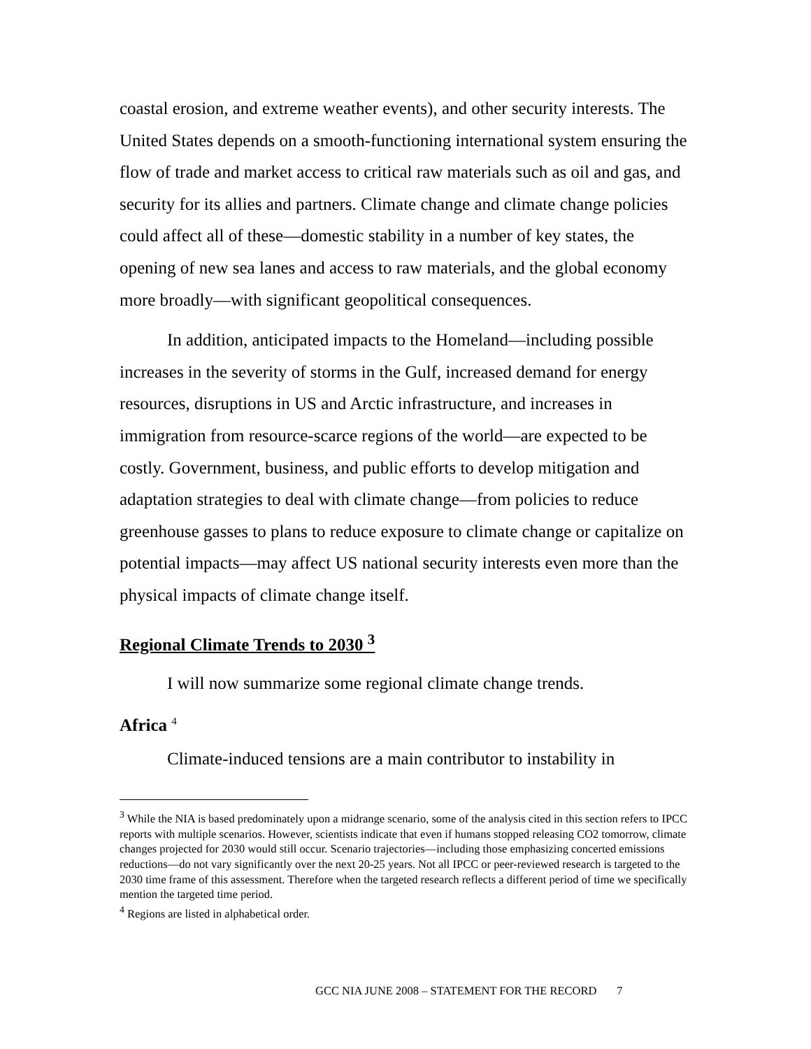coastal erosion, and extreme weather events), and other security interests. The United States depends on a smooth-functioning international system ensuring the flow of trade and market access to critical raw materials such as oil and gas, and security for its allies and partners. Climate change and climate change policies could affect all of these—domestic stability in a number of key states, the opening of new sea lanes and access to raw materials, and the global economy more broadly—with significant geopolitical consequences.
In addition, anticipated impacts to the Homeland—including possible increases in the severity of storms in the Gulf, increased demand for energy resources, disruptions in US and Arctic infrastructure, and increases in immigration from resource-scarce regions of the world—are expected to be costly. Government, business, and public efforts to develop mitigation and adaptation strategies to deal with climate change—from policies to reduce greenhouse gasses to plans to reduce exposure to climate change or capitalize on potential impacts—may affect US national security interests even more than the physical impacts of climate change itself.
Regional Climate Trends to 2030 <sup>3</sup>
I will now summarize some regional climate change trends.
Africa <sup>4</sup>
Climate-induced tensions are a main contributor to instability in
<sup>3</sup> While the NIA is based predominately upon a midrange scenario, some of the analysis cited in this section refers to IPCC reports with multiple scenarios. However, scientists indicate that even if humans stopped releasing CO2 tomorrow, climate changes projected for 2030 would still occur. Scenario trajectories—including those emphasizing concerted emissions reductions—do not vary significantly over the next 20-25 years. Not all IPCC or peer-reviewed research is targeted to the 2030 time frame of this assessment. Therefore when the targeted research reflects a different period of time we specifically mention the targeted time period.
<sup>4</sup> Regions are listed in alphabetical order.
GCC NIA JUNE 2008 – STATEMENT FOR THE RECORD 7